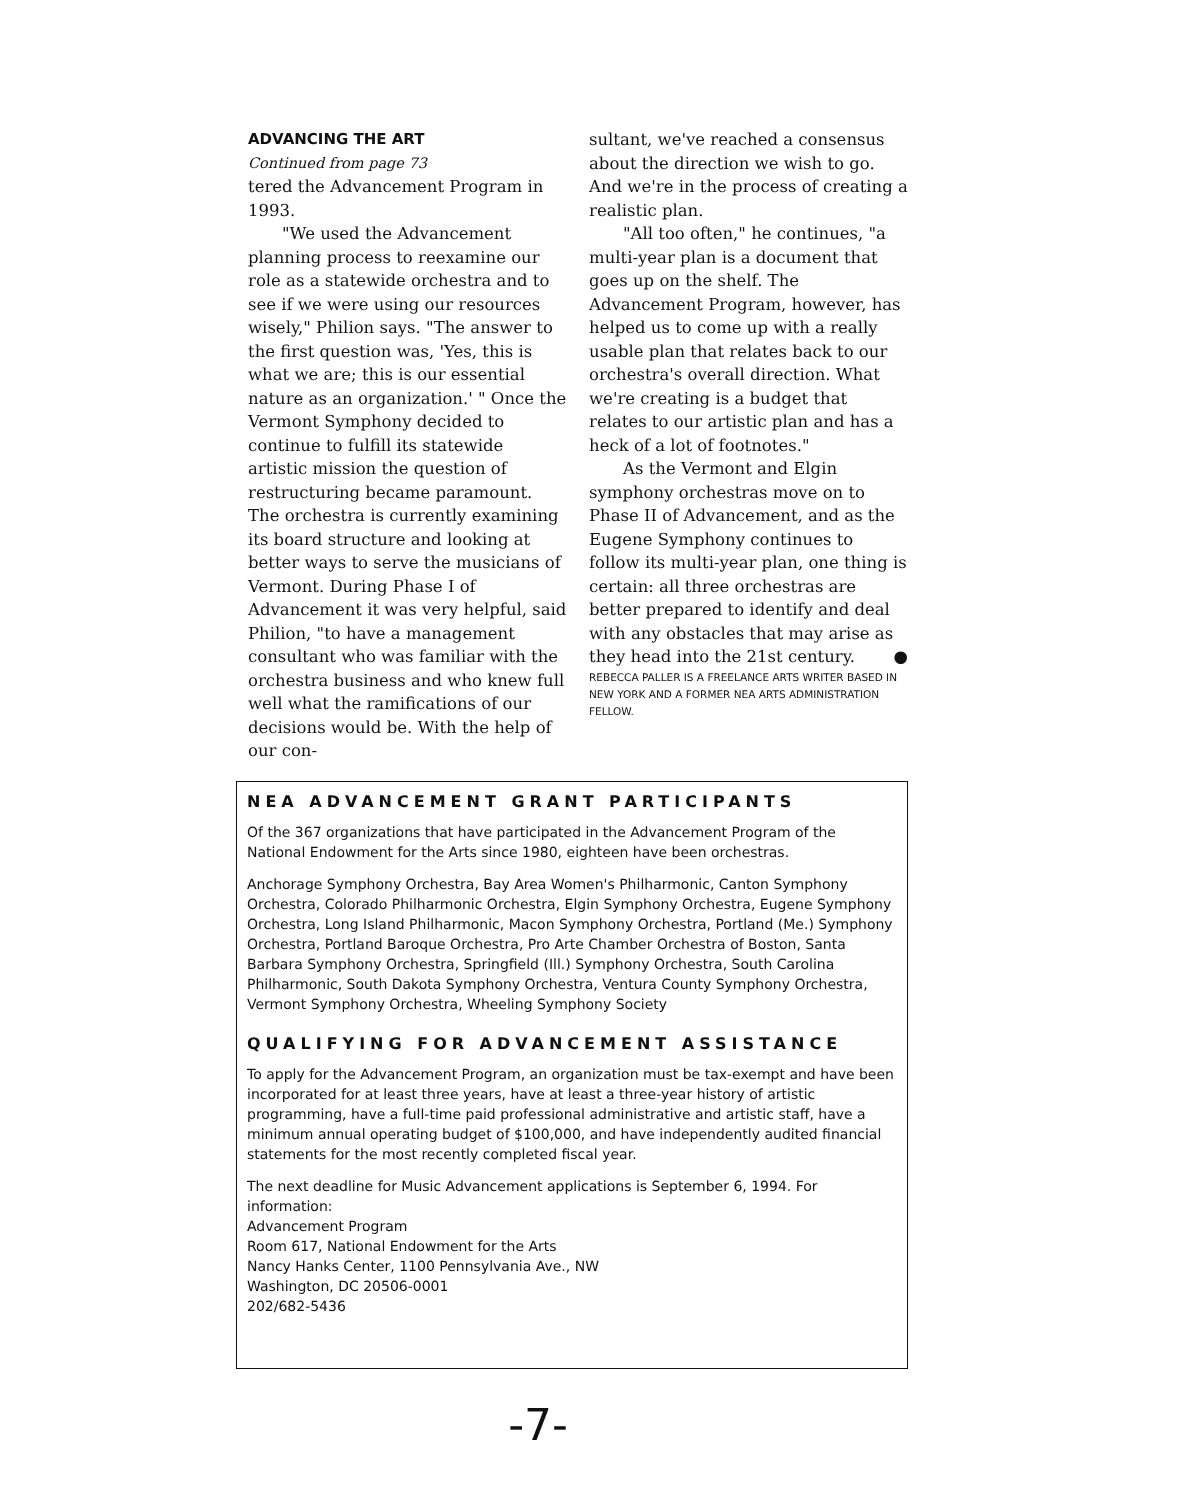ADVANCING THE ART
Continued from page 73
tered the Advancement Program in 1993.
"We used the Advancement planning process to reexamine our role as a statewide orchestra and to see if we were using our resources wisely," Philion says. "The answer to the first question was, 'Yes, this is what we are; this is our essential nature as an organization.' " Once the Vermont Symphony decided to continue to fulfill its statewide artistic mission the question of restructuring became paramount. The orchestra is currently examining its board structure and looking at better ways to serve the musicians of Vermont. During Phase I of Advancement it was very helpful, said Philion, "to have a management consultant who was familiar with the orchestra business and who knew full well what the ramifications of our decisions would be. With the help of our con-
sultant, we've reached a consensus about the direction we wish to go. And we're in the process of creating a realistic plan.
"All too often," he continues, "a multi-year plan is a document that goes up on the shelf. The Advancement Program, however, has helped us to come up with a really usable plan that relates back to our orchestra's overall direction. What we're creating is a budget that relates to our artistic plan and has a heck of a lot of footnotes."
As the Vermont and Elgin symphony orchestras move on to Phase II of Advancement, and as the Eugene Symphony continues to follow its multi-year plan, one thing is certain: all three orchestras are better prepared to identify and deal with any obstacles that may arise as they head into the 21st century. ●
REBECCA PALLER IS A FREELANCE ARTS WRITER BASED IN NEW YORK AND A FORMER NEA ARTS ADMINISTRATION FELLOW.
NEA ADVANCEMENT GRANT PARTICIPANTS
Of the 367 organizations that have participated in the Advancement Program of the National Endowment for the Arts since 1980, eighteen have been orchestras.
Anchorage Symphony Orchestra, Bay Area Women's Philharmonic, Canton Symphony Orchestra, Colorado Philharmonic Orchestra, Elgin Symphony Orchestra, Eugene Symphony Orchestra, Long Island Philharmonic, Macon Symphony Orchestra, Portland (Me.) Symphony Orchestra, Portland Baroque Orchestra, Pro Arte Chamber Orchestra of Boston, Santa Barbara Symphony Orchestra, Springfield (Ill.) Symphony Orchestra, South Carolina Philharmonic, South Dakota Symphony Orchestra, Ventura County Symphony Orchestra, Vermont Symphony Orchestra, Wheeling Symphony Society
QUALIFYING FOR ADVANCEMENT ASSISTANCE
To apply for the Advancement Program, an organization must be tax-exempt and have been incorporated for at least three years, have at least a three-year history of artistic programming, have a full-time paid professional administrative and artistic staff, have a minimum annual operating budget of $100,000, and have independently audited financial statements for the most recently completed fiscal year.
The next deadline for Music Advancement applications is September 6, 1994. For information:
Advancement Program
Room 617, National Endowment for the Arts
Nancy Hanks Center, 1100 Pennsylvania Ave., NW
Washington, DC 20506-0001
202/682-5436
-7-